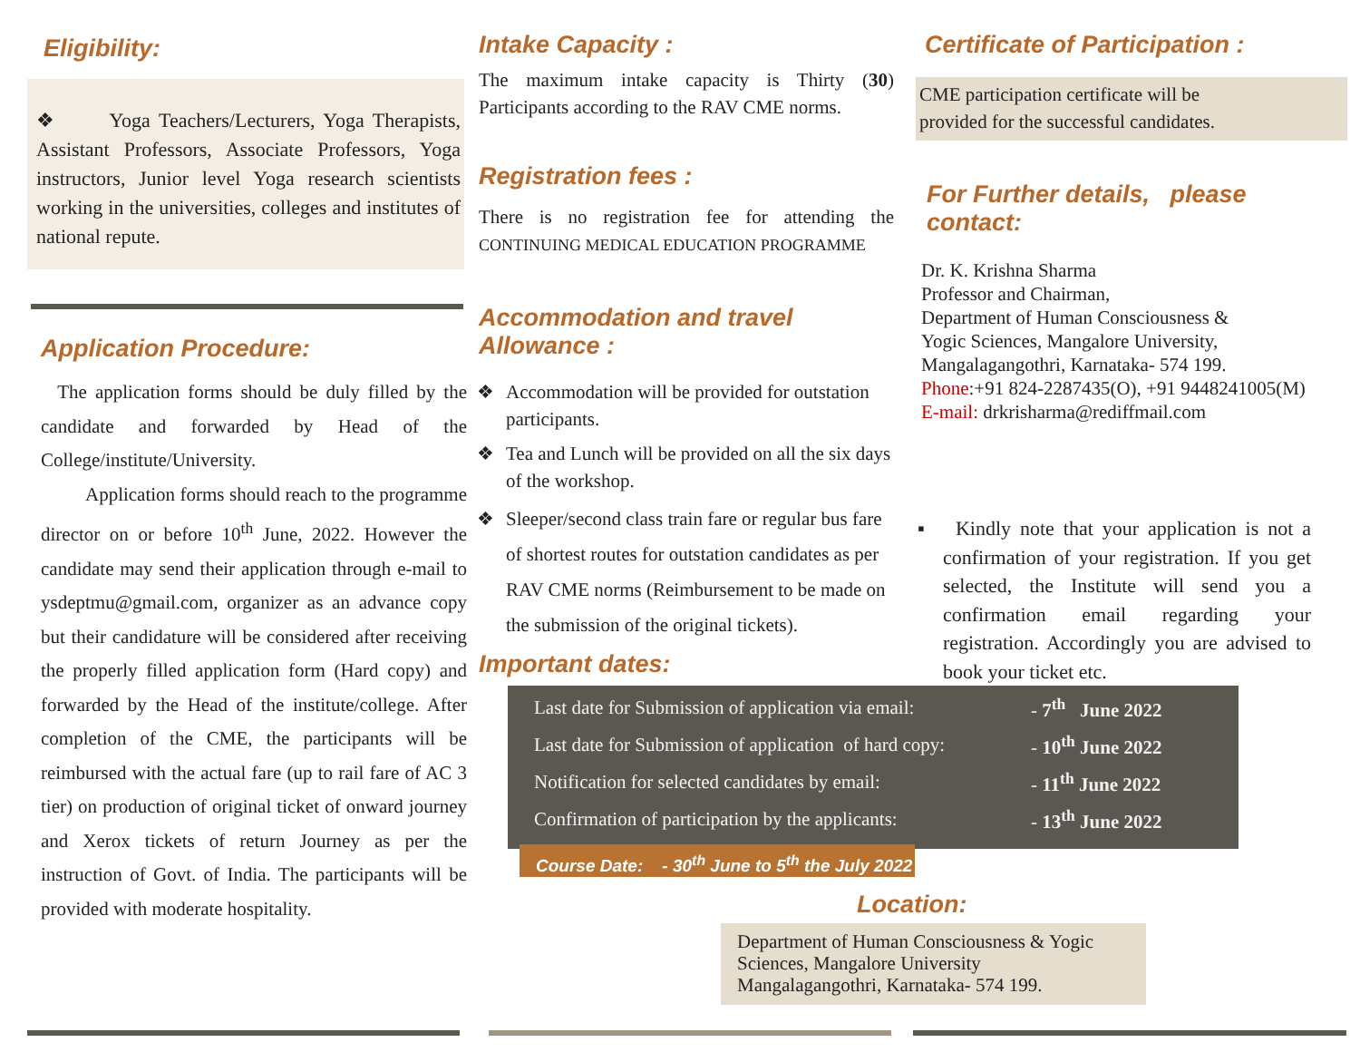Eligibility:
❖ Yoga Teachers/Lecturers, Yoga Therapists, Assistant Professors, Associate Professors, Yoga instructors, Junior level Yoga research scientists working in the universities, colleges and institutes of national repute.
Application Procedure:
The application forms should be duly filled by the candidate and forwarded by Head of the College/institute/University.
Application forms should reach to the programme director on or before 10<sup>th</sup> June, 2022. However the candidate may send their application through e-mail to ysdeptmu@gmail.com, organizer as an advance copy but their candidature will be considered after receiving the properly filled application form (Hard copy) and forwarded by the Head of the institute/college. After completion of the CME, the participants will be reimbursed with the actual fare (up to rail fare of AC 3 tier) on production of original ticket of onward journey and Xerox tickets of return Journey as per the instruction of Govt. of India. The participants will be provided with moderate hospitality.
Intake Capacity :
The maximum intake capacity is Thirty (30) Participants according to the RAV CME norms.
Registration fees :
There is no registration fee for attending the CONTINUING MEDICAL EDUCATION PROGRAMME
Accommodation and travel Allowance :
❖ Accommodation will be provided for outstation participants.
❖ Tea and Lunch will be provided on all the six days of the workshop.
❖ Sleeper/second class train fare or regular bus fare of shortest routes for outstation candidates as per RAV CME norms (Reimbursement to be made on the submission of the original tickets).
Important dates:
Certificate of Participation :
CME participation certificate will be
provided for the successful candidates.
For Further details, please contact:
Dr. K. Krishna Sharma
Professor and Chairman,
Department of Human Consciousness &
Yogic Sciences, Mangalore University,
Mangalagangothri, Karnataka- 574 199.
Phone:+91 824-2287435(O), +91 9448241005(M)
E-mail: drkrisharma@rediffmail.com
▪ Kindly note that your application is not a confirmation of your registration. If you get selected, the Institute will send you a confirmation email regarding your registration. Accordingly you are advised to book your ticket etc.
| Last date for Submission of application via email: | - 7<sup>th</sup> June 2022 |
| Last date for Submission of application of hard copy: | - 10<sup>th</sup> June 2022 |
| Notification for selected candidates by email: | - 11<sup>th</sup> June 2022 |
| Confirmation of participation by the applicants: | - 13<sup>th</sup> June 2022 |
Course Date: - 30<sup>th</sup> June to 5<sup>th</sup> the July 2022
Location:
Department of Human Consciousness & Yogic Sciences, Mangalore University
Mangalagangothri, Karnataka- 574 199.